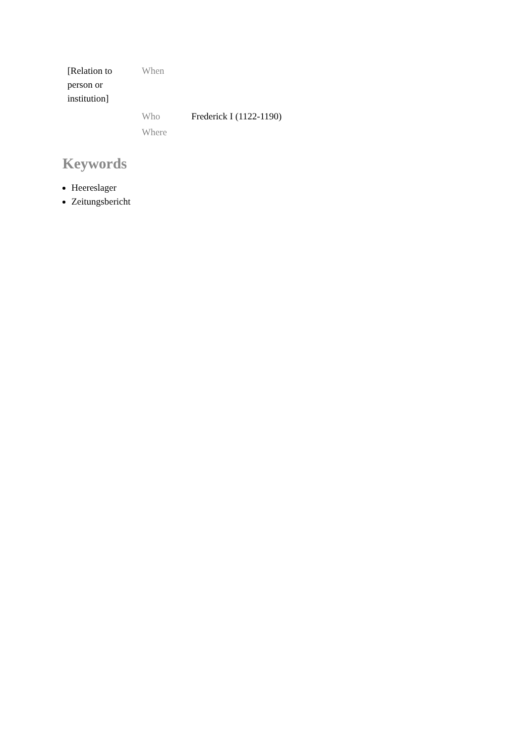| [Relation to person or institution] | When | |
| | Who | Frederick I (1122-1190) |
| | Where | |
Keywords
Heereslager
Zeitungsbericht